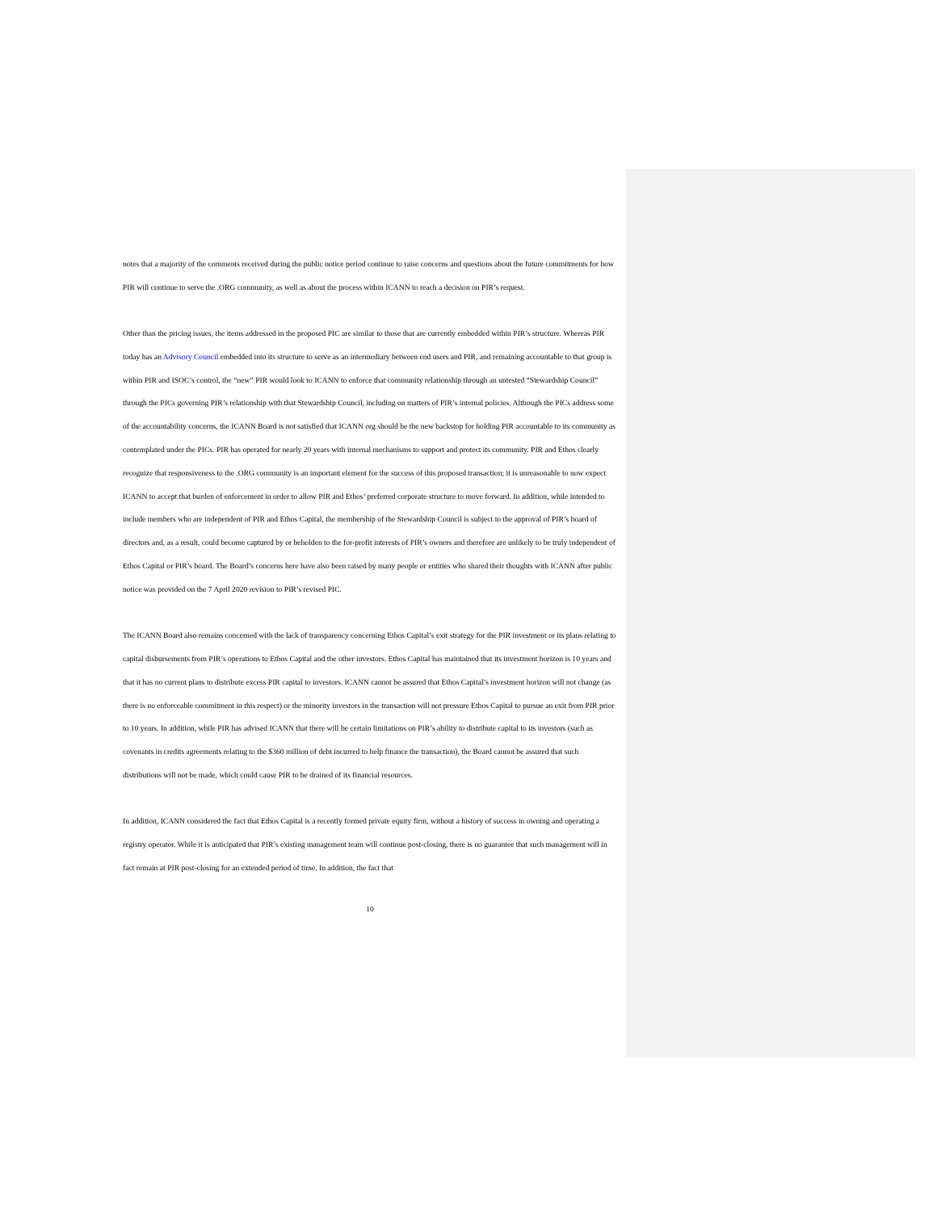notes that a majority of the comments received during the public notice period continue to raise concerns and questions about the future commitments for how PIR will continue to serve the .ORG community, as well as about the process within ICANN to reach a decision on PIR’s request.
Other than the pricing issues, the items addressed in the proposed PIC are similar to those that are currently embedded within PIR’s structure. Whereas PIR today has an Advisory Council embedded into its structure to serve as an intermediary between end users and PIR, and remaining accountable to that group is within PIR and ISOC’s control, the “new” PIR would look to ICANN to enforce that community relationship through an untested “Stewardship Council” through the PICs governing PIR’s relationship with that Stewardship Council, including on matters of PIR’s internal policies. Although the PICs address some of the accountability concerns, the ICANN Board is not satisfied that ICANN org should be the new backstop for holding PIR accountable to its community as contemplated under the PICs. PIR has operated for nearly 20 years with internal mechanisms to support and protect its community. PIR and Ethos clearly recognize that responsiveness to the .ORG community is an important element for the success of this proposed transaction; it is unreasonable to now expect ICANN to accept that burden of enforcement in order to allow PIR and Ethos’ preferred corporate structure to move forward. In addition, while intended to include members who are independent of PIR and Ethos Capital, the membership of the Stewardship Council is subject to the approval of PIR’s board of directors and, as a result, could become captured by or beholden to the for-profit interests of PIR’s owners and therefore are unlikely to be truly independent of Ethos Capital or PIR’s board. The Board’s concerns here have also been raised by many people or entities who shared their thoughts with ICANN after public notice was provided on the 7 April 2020 revision to PIR’s revised PIC.
The ICANN Board also remains concerned with the lack of transparency concerning Ethos Capital’s exit strategy for the PIR investment or its plans relating to capital disbursements from PIR’s operations to Ethos Capital and the other investors. Ethos Capital has maintained that its investment horizon is 10 years and that it has no current plans to distribute excess PIR capital to investors. ICANN cannot be assured that Ethos Capital’s investment horizon will not change (as there is no enforceable commitment in this respect) or the minority investors in the transaction will not pressure Ethos Capital to pursue an exit from PIR prior to 10 years. In addition, while PIR has advised ICANN that there will be certain limitations on PIR’s ability to distribute capital to its investors (such as covenants in credits agreements relating to the $360 million of debt incurred to help finance the transaction), the Board cannot be assured that such distributions will not be made, which could cause PIR to be drained of its financial resources.
In addition, ICANN considered the fact that Ethos Capital is a recently formed private equity firm, without a history of success in owning and operating a registry operator. While it is anticipated that PIR’s existing management team will continue post-closing, there is no guarantee that such management will in fact remain at PIR post-closing for an extended period of time. In addition, the fact that
10